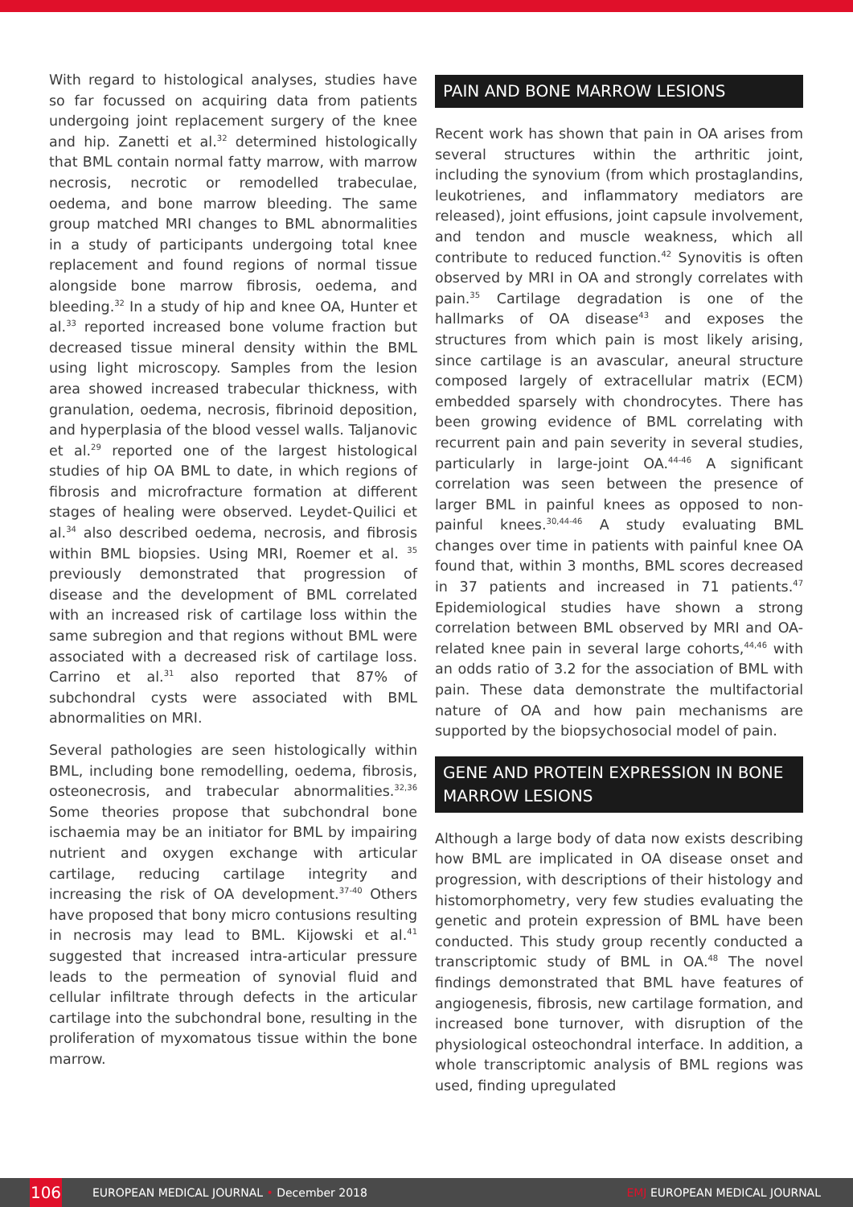With regard to histological analyses, studies have so far focussed on acquiring data from patients undergoing joint replacement surgery of the knee and hip. Zanetti et al.<sup>32</sup> determined histologically that BML contain normal fatty marrow, with marrow necrosis, necrotic or remodelled trabeculae, oedema, and bone marrow bleeding. The same group matched MRI changes to BML abnormalities in a study of participants undergoing total knee replacement and found regions of normal tissue alongside bone marrow fibrosis, oedema, and bleeding.<sup>32</sup> In a study of hip and knee OA, Hunter et al.<sup>33</sup> reported increased bone volume fraction but decreased tissue mineral density within the BML using light microscopy. Samples from the lesion area showed increased trabecular thickness, with granulation, oedema, necrosis, fibrinoid deposition, and hyperplasia of the blood vessel walls. Taljanovic et al.<sup>29</sup> reported one of the largest histological studies of hip OA BML to date, in which regions of fibrosis and microfracture formation at different stages of healing were observed. Leydet-Quilici et al.<sup>34</sup> also described oedema, necrosis, and fibrosis within BML biopsies. Using MRI, Roemer et al. <sup>35</sup> previously demonstrated that progression of disease and the development of BML correlated with an increased risk of cartilage loss within the same subregion and that regions without BML were associated with a decreased risk of cartilage loss. Carrino et al.<sup>31</sup> also reported that 87% of subchondral cysts were associated with BML abnormalities on MRI.
Several pathologies are seen histologically within BML, including bone remodelling, oedema, fibrosis, osteonecrosis, and trabecular abnormalities.<sup>32,36</sup> Some theories propose that subchondral bone ischaemia may be an initiator for BML by impairing nutrient and oxygen exchange with articular cartilage, reducing cartilage integrity and increasing the risk of OA development.<sup>37-40</sup> Others have proposed that bony micro contusions resulting in necrosis may lead to BML. Kijowski et al.<sup>41</sup> suggested that increased intra-articular pressure leads to the permeation of synovial fluid and cellular infiltrate through defects in the articular cartilage into the subchondral bone, resulting in the proliferation of myxomatous tissue within the bone marrow.
PAIN AND BONE MARROW LESIONS
Recent work has shown that pain in OA arises from several structures within the arthritic joint, including the synovium (from which prostaglandins, leukotrienes, and inflammatory mediators are released), joint effusions, joint capsule involvement, and tendon and muscle weakness, which all contribute to reduced function.<sup>42</sup> Synovitis is often observed by MRI in OA and strongly correlates with pain.<sup>35</sup> Cartilage degradation is one of the hallmarks of OA disease<sup>43</sup> and exposes the structures from which pain is most likely arising, since cartilage is an avascular, aneural structure composed largely of extracellular matrix (ECM) embedded sparsely with chondrocytes. There has been growing evidence of BML correlating with recurrent pain and pain severity in several studies, particularly in large-joint OA.<sup>44-46</sup> A significant correlation was seen between the presence of larger BML in painful knees as opposed to non-painful knees.<sup>30,44-46</sup> A study evaluating BML changes over time in patients with painful knee OA found that, within 3 months, BML scores decreased in 37 patients and increased in 71 patients.<sup>47</sup> Epidemiological studies have shown a strong correlation between BML observed by MRI and OA-related knee pain in several large cohorts,<sup>44,46</sup> with an odds ratio of 3.2 for the association of BML with pain. These data demonstrate the multifactorial nature of OA and how pain mechanisms are supported by the biopsychosocial model of pain.
GENE AND PROTEIN EXPRESSION IN BONE MARROW LESIONS
Although a large body of data now exists describing how BML are implicated in OA disease onset and progression, with descriptions of their histology and histomorphometry, very few studies evaluating the genetic and protein expression of BML have been conducted. This study group recently conducted a transcriptomic study of BML in OA.<sup>48</sup> The novel findings demonstrated that BML have features of angiogenesis, fibrosis, new cartilage formation, and increased bone turnover, with disruption of the physiological osteochondral interface. In addition, a whole transcriptomic analysis of BML regions was used, finding upregulated
106
EUROPEAN MEDICAL JOURNAL • December 2018 EMJ EUROPEAN MEDICAL JOURNAL